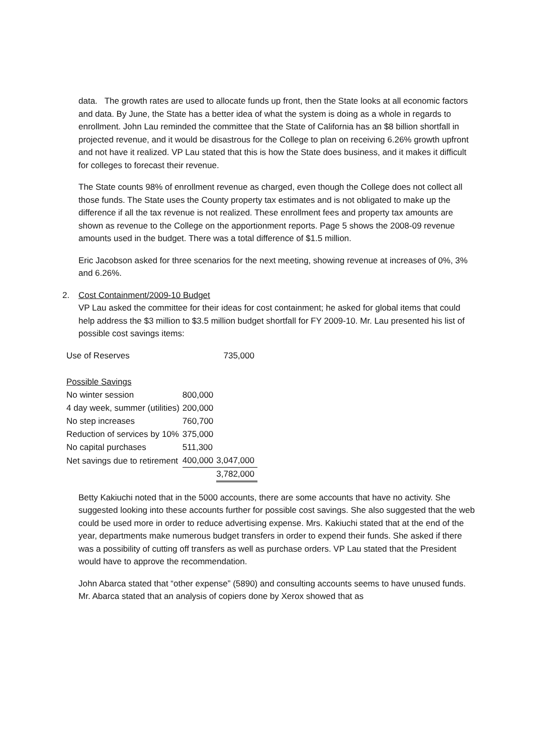data. The growth rates are used to allocate funds up front, then the State looks at all economic factors and data. By June, the State has a better idea of what the system is doing as a whole in regards to enrollment. John Lau reminded the committee that the State of California has an $8 billion shortfall in projected revenue, and it would be disastrous for the College to plan on receiving 6.26% growth upfront and not have it realized. VP Lau stated that this is how the State does business, and it makes it difficult for colleges to forecast their revenue.
The State counts 98% of enrollment revenue as charged, even though the College does not collect all those funds. The State uses the County property tax estimates and is not obligated to make up the difference if all the tax revenue is not realized. These enrollment fees and property tax amounts are shown as revenue to the College on the apportionment reports. Page 5 shows the 2008-09 revenue amounts used in the budget. There was a total difference of $1.5 million.
Eric Jacobson asked for three scenarios for the next meeting, showing revenue at increases of 0%, 3% and 6.26%.
2. Cost Containment/2009-10 Budget
VP Lau asked the committee for their ideas for cost containment; he asked for global items that could help address the $3 million to $3.5 million budget shortfall for FY 2009-10. Mr. Lau presented his list of possible cost savings items:
| Use of Reserves | | 735,000 |
| Possible Savings | | |
| No winter session | 800,000 | |
| 4 day week, summer (utilities) | 200,000 | |
| No step increases | 760,700 | |
| Reduction of services by 10% | 375,000 | |
| No capital purchases | 511,300 | |
| Net savings due to retirement | 400,000 | 3,047,000 |
| | | 3,782,000 |
Betty Kakiuchi noted that in the 5000 accounts, there are some accounts that have no activity. She suggested looking into these accounts further for possible cost savings. She also suggested that the web could be used more in order to reduce advertising expense. Mrs. Kakiuchi stated that at the end of the year, departments make numerous budget transfers in order to expend their funds. She asked if there was a possibility of cutting off transfers as well as purchase orders. VP Lau stated that the President would have to approve the recommendation.
John Abarca stated that “other expense” (5890) and consulting accounts seems to have unused funds. Mr. Abarca stated that an analysis of copiers done by Xerox showed that as